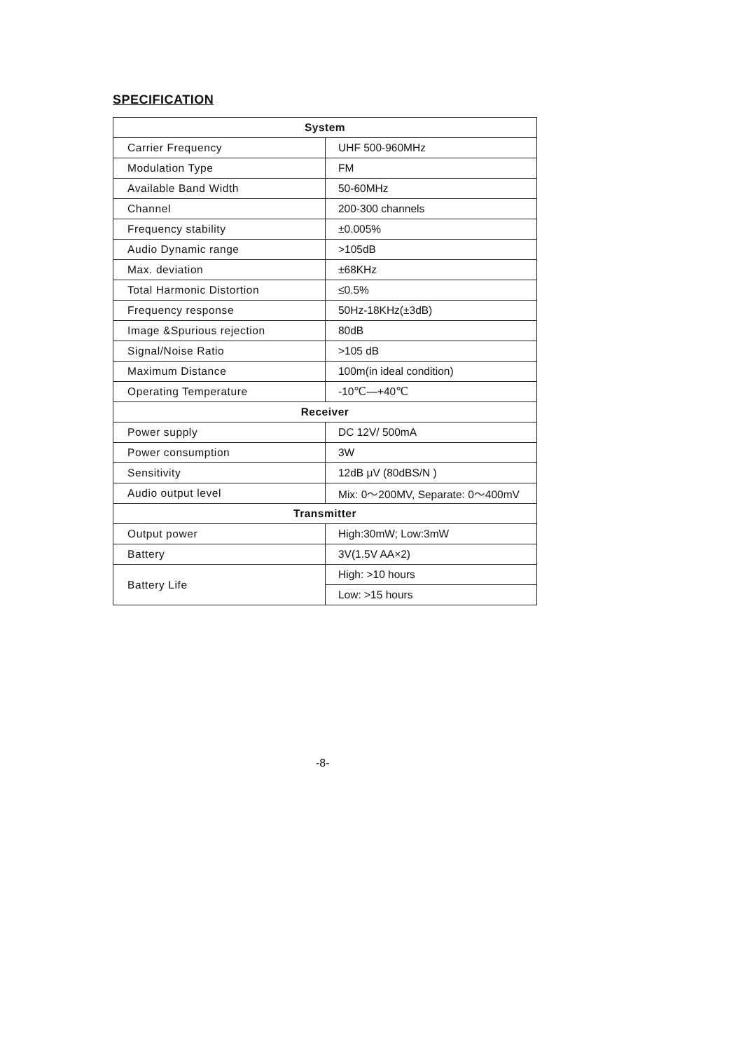SPECIFICATION
| System | |
| --- | --- |
| Carrier Frequency | UHF 500-960MHz |
| Modulation Type | FM |
| Available Band Width | 50-60MHz |
| Channel | 200-300 channels |
| Frequency stability | ±0.005% |
| Audio Dynamic range | >105dB |
| Max. deviation | ±68KHz |
| Total Harmonic Distortion | ≤0.5% |
| Frequency response | 50Hz-18KHz(±3dB) |
| Image &Spurious rejection | 80dB |
| Signal/Noise Ratio | >105 dB |
| Maximum Distance | 100m(in ideal condition) |
| Operating Temperature | -10℃—+40℃ |
| Receiver | |
| Power supply | DC 12V/ 500mA |
| Power consumption | 3W |
| Sensitivity | 12dB μV (80dBS/N ) |
| Audio output level | Mix: 0～200MV, Separate: 0～400mV |
| Transmitter | |
| Output power | High:30mW; Low:3mW |
| Battery | 3V(1.5V AA×2) |
| Battery Life | High: >10 hours |
| | Low: >15 hours |
-8-